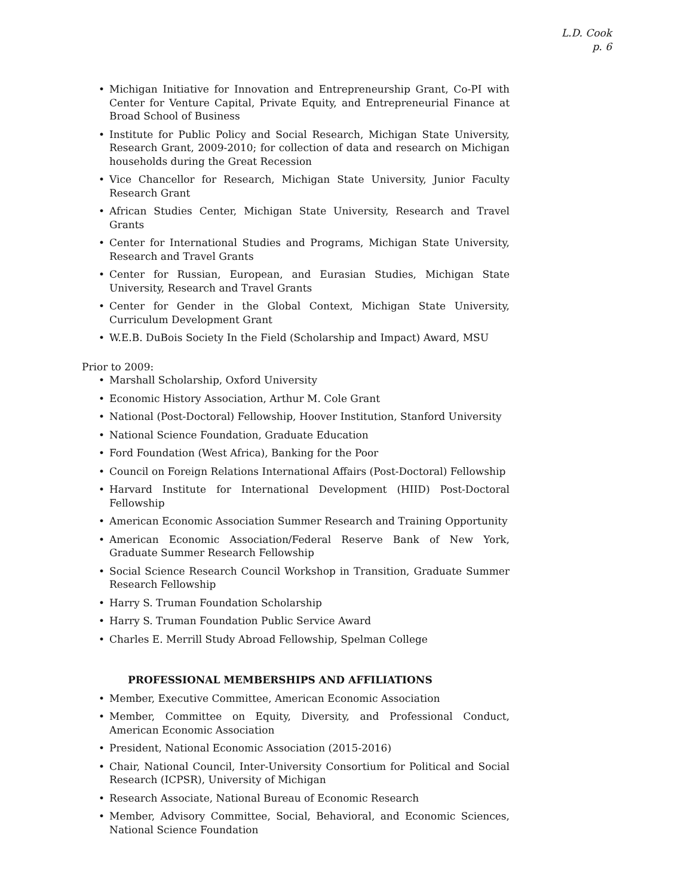L.D. Cook
p. 6
• Michigan Initiative for Innovation and Entrepreneurship Grant, Co-PI with Center for Venture Capital, Private Equity, and Entrepreneurial Finance at Broad School of Business
• Institute for Public Policy and Social Research, Michigan State University, Research Grant, 2009-2010; for collection of data and research on Michigan households during the Great Recession
• Vice Chancellor for Research, Michigan State University, Junior Faculty Research Grant
• African Studies Center, Michigan State University, Research and Travel Grants
• Center for International Studies and Programs, Michigan State University, Research and Travel Grants
• Center for Russian, European, and Eurasian Studies, Michigan State University, Research and Travel Grants
• Center for Gender in the Global Context, Michigan State University, Curriculum Development Grant
• W.E.B. DuBois Society In the Field (Scholarship and Impact) Award, MSU
Prior to 2009:
• Marshall Scholarship, Oxford University
• Economic History Association, Arthur M. Cole Grant
• National (Post-Doctoral) Fellowship, Hoover Institution, Stanford University
• National Science Foundation, Graduate Education
• Ford Foundation (West Africa), Banking for the Poor
• Council on Foreign Relations International Affairs (Post-Doctoral) Fellowship
• Harvard Institute for International Development (HIID) Post-Doctoral Fellowship
• American Economic Association Summer Research and Training Opportunity
• American Economic Association/Federal Reserve Bank of New York, Graduate Summer Research Fellowship
• Social Science Research Council Workshop in Transition, Graduate Summer Research Fellowship
• Harry S. Truman Foundation Scholarship
• Harry S. Truman Foundation Public Service Award
• Charles E. Merrill Study Abroad Fellowship, Spelman College
PROFESSIONAL MEMBERSHIPS AND AFFILIATIONS
• Member, Executive Committee, American Economic Association
• Member, Committee on Equity, Diversity, and Professional Conduct, American Economic Association
• President, National Economic Association (2015-2016)
• Chair, National Council, Inter-University Consortium for Political and Social Research (ICPSR), University of Michigan
• Research Associate, National Bureau of Economic Research
• Member, Advisory Committee, Social, Behavioral, and Economic Sciences, National Science Foundation